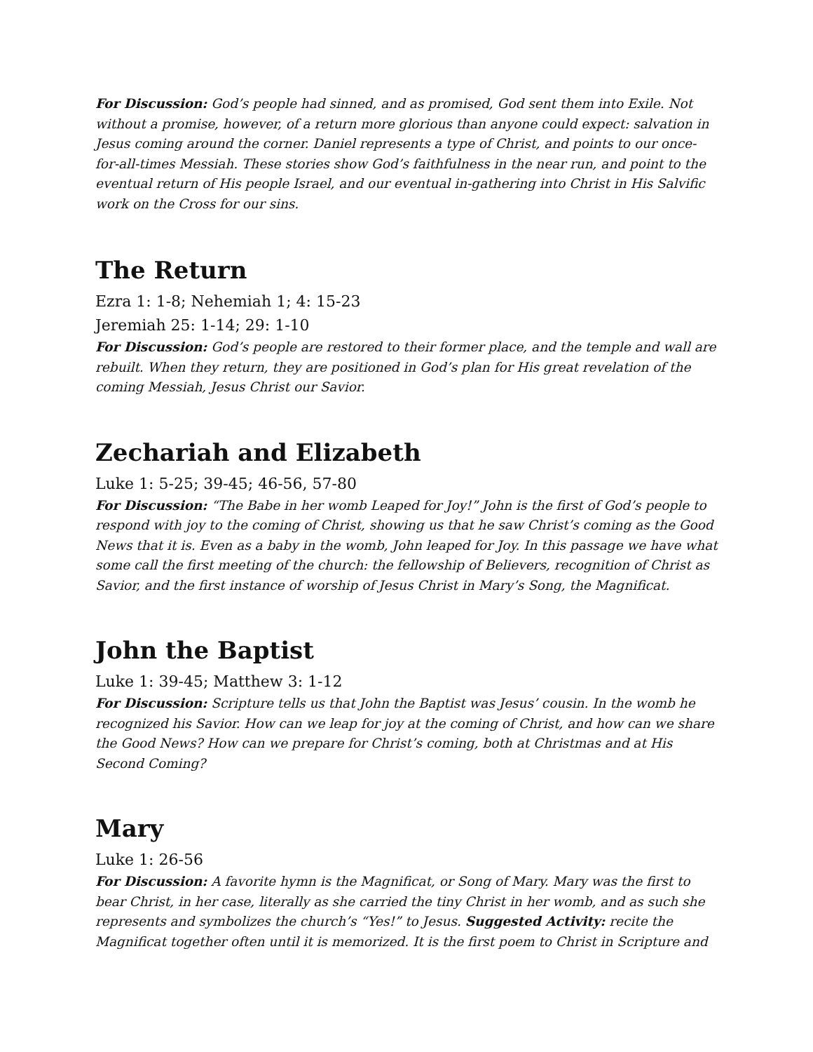For Discussion: God’s people had sinned, and as promised, God sent them into Exile. Not without a promise, however, of a return more glorious than anyone could expect: salvation in Jesus coming around the corner. Daniel represents a type of Christ, and points to our once-for-all-times Messiah. These stories show God’s faithfulness in the near run, and point to the eventual return of His people Israel, and our eventual in-gathering into Christ in His Salvific work on the Cross for our sins.
The Return
Ezra 1: 1-8; Nehemiah 1; 4: 15-23
Jeremiah 25: 1-14; 29: 1-10
For Discussion: God’s people are restored to their former place, and the temple and wall are rebuilt. When they return, they are positioned in God’s plan for His great revelation of the coming Messiah, Jesus Christ our Savior.
Zechariah and Elizabeth
Luke 1: 5-25; 39-45; 46-56, 57-80
For Discussion: “The Babe in her womb Leaped for Joy!” John is the first of God’s people to respond with joy to the coming of Christ, showing us that he saw Christ’s coming as the Good News that it is. Even as a baby in the womb, John leaped for Joy. In this passage we have what some call the first meeting of the church: the fellowship of Believers, recognition of Christ as Savior, and the first instance of worship of Jesus Christ in Mary’s Song, the Magnificat.
John the Baptist
Luke 1: 39-45; Matthew 3: 1-12
For Discussion: Scripture tells us that John the Baptist was Jesus’ cousin. In the womb he recognized his Savior. How can we leap for joy at the coming of Christ, and how can we share the Good News? How can we prepare for Christ’s coming, both at Christmas and at His Second Coming?
Mary
Luke 1: 26-56
For Discussion: A favorite hymn is the Magnificat, or Song of Mary. Mary was the first to bear Christ, in her case, literally as she carried the tiny Christ in her womb, and as such she represents and symbolizes the church’s “Yes!” to Jesus. Suggested Activity: recite the Magnificat together often until it is memorized. It is the first poem to Christ in Scripture and